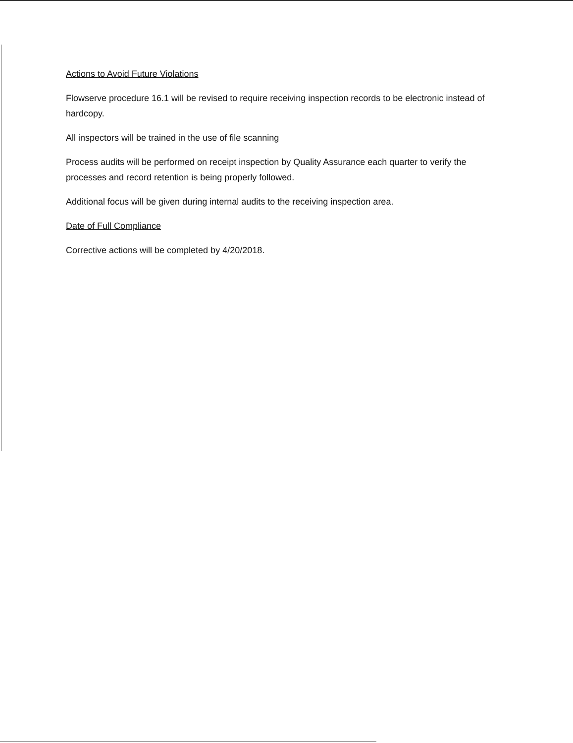Actions to Avoid Future Violations
Flowserve procedure 16.1 will be revised to require receiving inspection records to be electronic instead of hardcopy.
All inspectors will be trained in the use of file scanning
Process audits will be performed on receipt inspection by Quality Assurance each quarter to verify the processes and record retention is being properly followed.
Additional focus will be given during internal audits to the receiving inspection area.
Date of Full Compliance
Corrective actions will be completed by 4/20/2018.